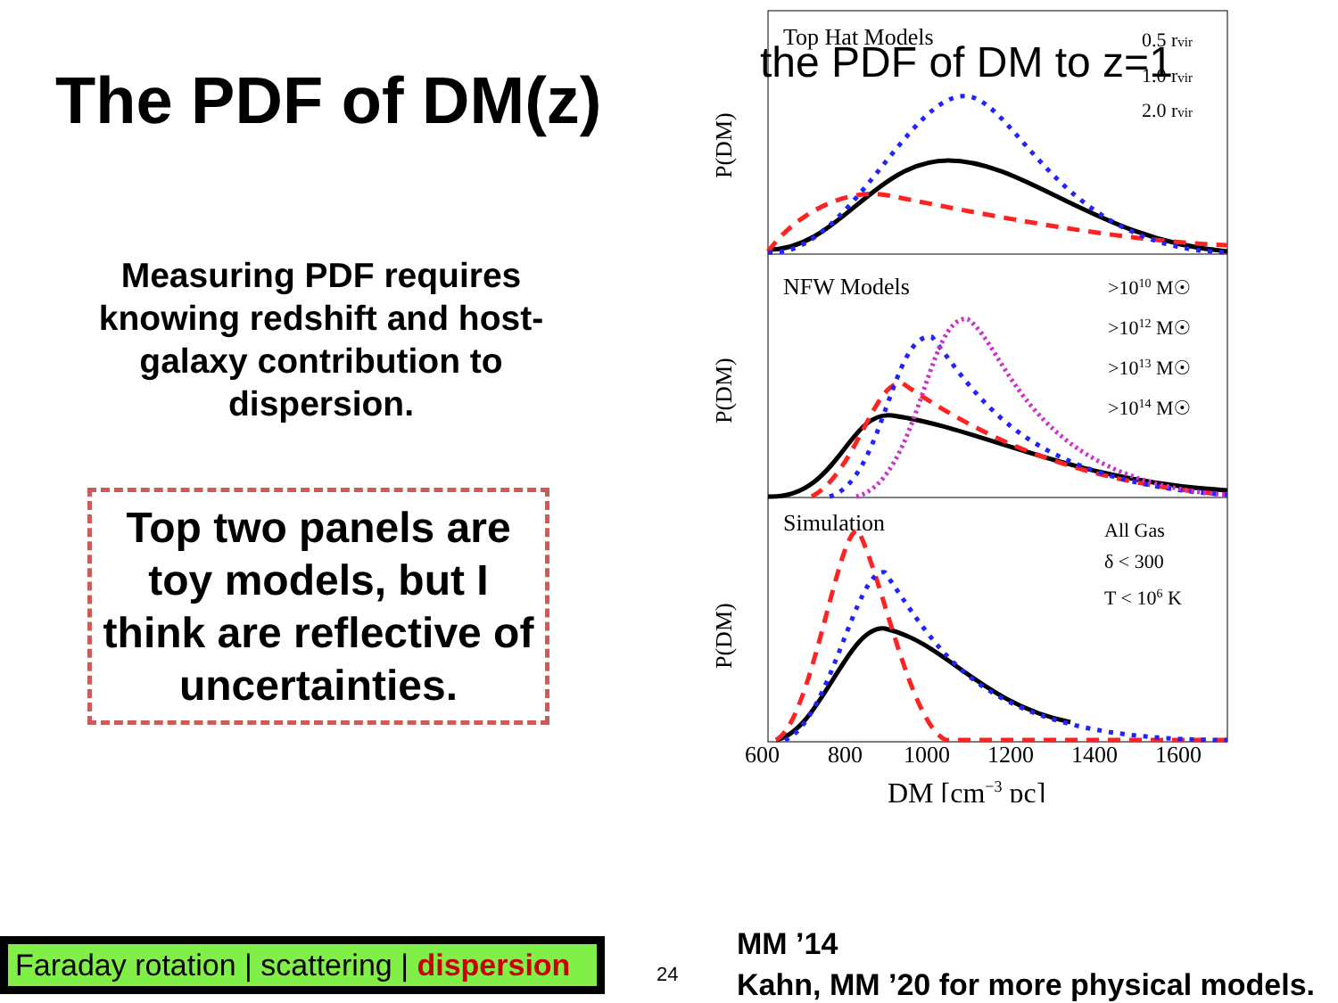The PDF of DM(z)
Measuring PDF requires knowing redshift and host-galaxy contribution to dispersion.
Top two panels are toy models, but I think are reflective of uncertainties.
Faraday rotation | scattering | dispersion
24
the PDF of DM to z=1
Top Hat Models
NFW Models
Simulation
0.5 rvir
1.0 rvir
2.0 rvir
>1010 M☉
>1012 M☉
>1013 M☉
>1014 M☉
All Gas
δ < 300
T < 106 K
600
800
1000
1200
1400
1600
DM [cm−3 pc]
P(DM)
P(DM)
P(DM)
MM ’14
Kahn, MM ’20 for more physical models.